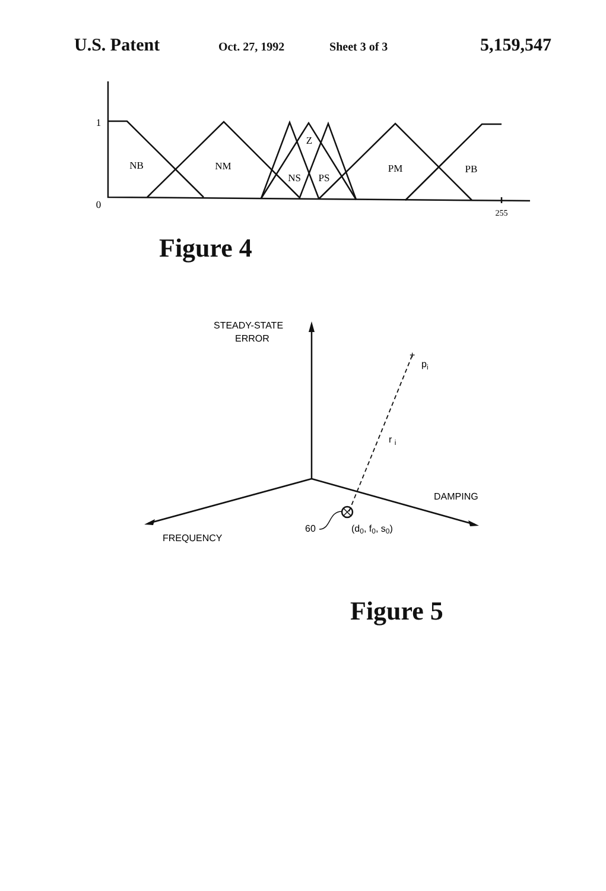U.S. Patent
Oct. 27, 1992 Sheet 3 of 3
5,159,547
1
0
NB
NM
Z
NS
PS
PM
PB
255
Figure 4
STEADY-STATE
ERROR
+
pi
r i
DAMPING
60
(d0, f0, s0)
FREQUENCY
Figure 5